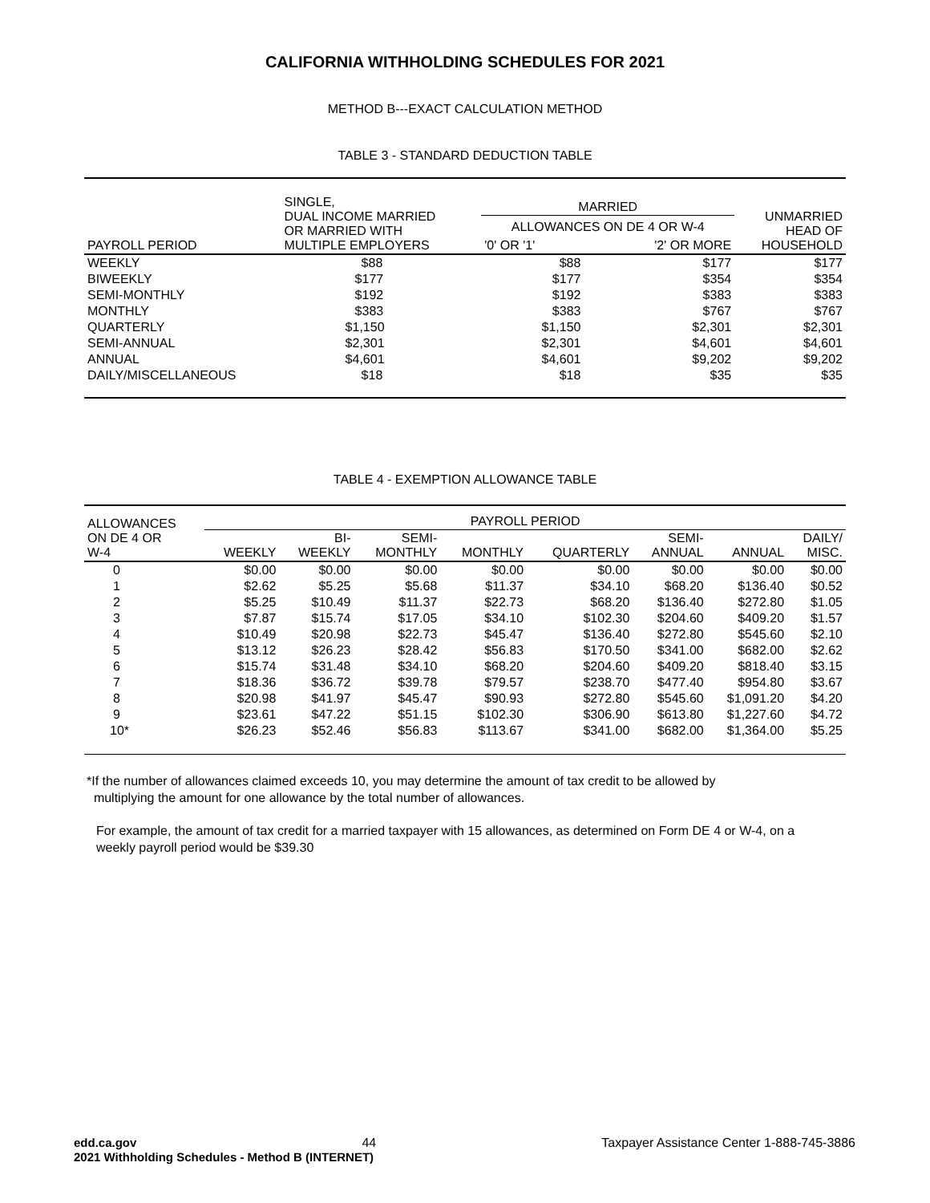CALIFORNIA WITHHOLDING SCHEDULES FOR 2021
METHOD B---EXACT CALCULATION METHOD
TABLE 3 - STANDARD DEDUCTION TABLE
| PAYROLL PERIOD | SINGLE, DUAL INCOME MARRIED OR MARRIED WITH MULTIPLE EMPLOYERS | MARRIED | | UNMARRIED HEAD OF HOUSEHOLD |
| --- | --- | --- | --- | --- |
| | | ALLOWANCES ON DE 4 OR W-4 | | |
| | | '0' OR '1' | '2' OR MORE | |
| WEEKLY | $88 | $88 | $177 | $177 |
| BIWEEKLY | $177 | $177 | $354 | $354 |
| SEMI-MONTHLY | $192 | $192 | $383 | $383 |
| MONTHLY | $383 | $383 | $767 | $767 |
| QUARTERLY | $1,150 | $1,150 | $2,301 | $2,301 |
| SEMI-ANNUAL | $2,301 | $2,301 | $4,601 | $4,601 |
| ANNUAL | $4,601 | $4,601 | $9,202 | $9,202 |
| DAILY/MISCELLANEOUS | $18 | $18 | $35 | $35 |
TABLE 4 - EXEMPTION ALLOWANCE TABLE
| ALLOWANCES ON DE 4 OR W-4 | PAYROLL PERIOD | | | | | | | |
| --- | --- | --- | --- | --- | --- | --- | --- | --- |
| | WEEKLY | BI- WEEKLY | SEMI- MONTHLY | MONTHLY | QUARTERLY | SEMI- ANNUAL | ANNUAL | DAILY/ MISC. |
| 0 | $0.00 | $0.00 | $0.00 | $0.00 | $0.00 | $0.00 | $0.00 | $0.00 |
| 1 | $2.62 | $5.25 | $5.68 | $11.37 | $34.10 | $68.20 | $136.40 | $0.52 |
| 2 | $5.25 | $10.49 | $11.37 | $22.73 | $68.20 | $136.40 | $272.80 | $1.05 |
| 3 | $7.87 | $15.74 | $17.05 | $34.10 | $102.30 | $204.60 | $409.20 | $1.57 |
| 4 | $10.49 | $20.98 | $22.73 | $45.47 | $136.40 | $272.80 | $545.60 | $2.10 |
| 5 | $13.12 | $26.23 | $28.42 | $56.83 | $170.50 | $341.00 | $682.00 | $2.62 |
| 6 | $15.74 | $31.48 | $34.10 | $68.20 | $204.60 | $409.20 | $818.40 | $3.15 |
| 7 | $18.36 | $36.72 | $39.78 | $79.57 | $238.70 | $477.40 | $954.80 | $3.67 |
| 8 | $20.98 | $41.97 | $45.47 | $90.93 | $272.80 | $545.60 | $1,091.20 | $4.20 |
| 9 | $23.61 | $47.22 | $51.15 | $102.30 | $306.90 | $613.80 | $1,227.60 | $4.72 |
| 10* | $26.23 | $52.46 | $56.83 | $113.67 | $341.00 | $682.00 | $1,364.00 | $5.25 |
*If the number of allowances claimed exceeds 10, you may determine the amount of tax credit to be allowed by
multiplying the amount for one allowance by the total number of allowances.
For example, the amount of tax credit for a married taxpayer with 15 allowances, as determined on Form DE 4 or W-4, on a weekly payroll period would be $39.30
edd.ca.gov 44 Taxpayer Assistance Center 1-888-745-3886
2021 Withholding Schedules - Method B (INTERNET)